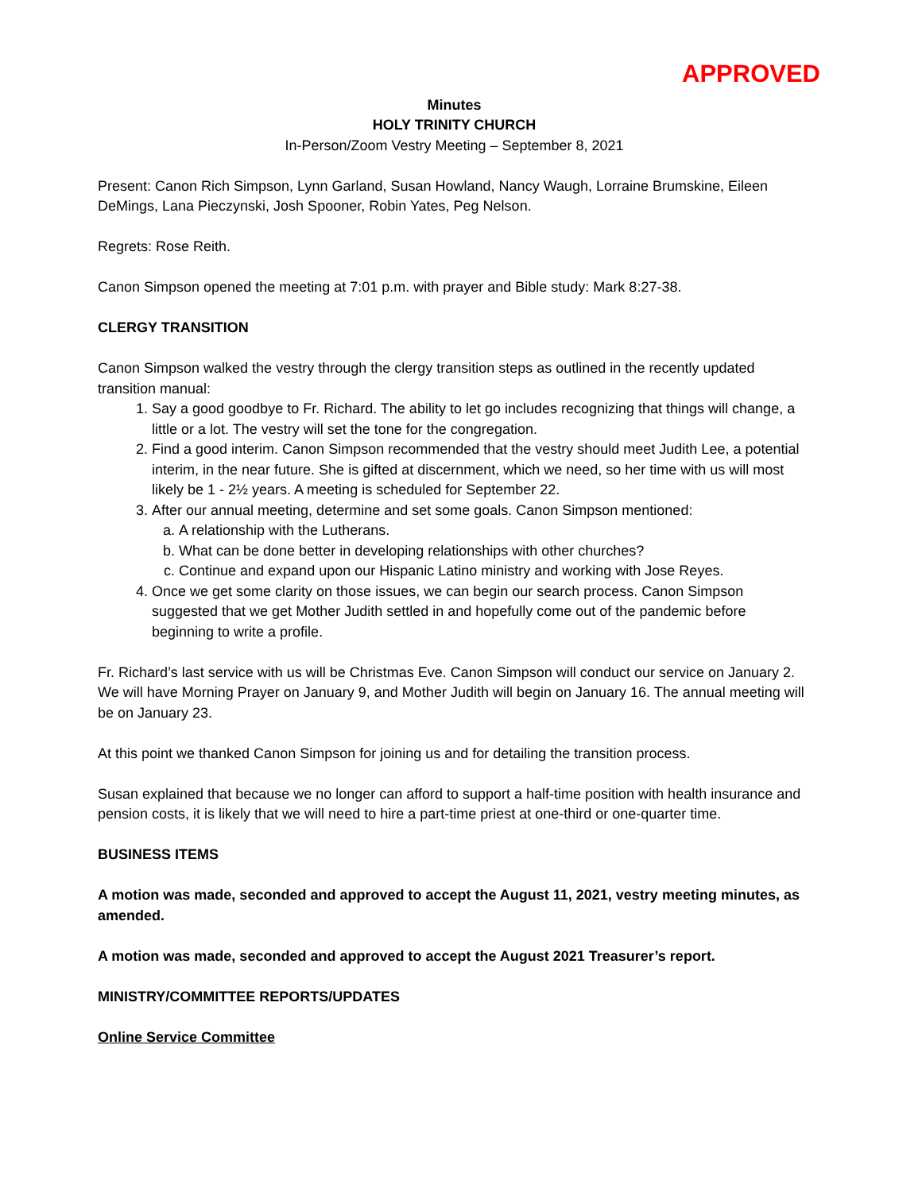APPROVED
Minutes
HOLY TRINITY CHURCH
In-Person/Zoom Vestry Meeting – September 8, 2021
Present: Canon Rich Simpson, Lynn Garland, Susan Howland, Nancy Waugh, Lorraine Brumskine, Eileen DeMings, Lana Pieczynski, Josh Spooner, Robin Yates, Peg Nelson.
Regrets: Rose Reith.
Canon Simpson opened the meeting at 7:01 p.m. with prayer and Bible study: Mark 8:27-38.
CLERGY TRANSITION
Canon Simpson walked the vestry through the clergy transition steps as outlined in the recently updated transition manual:
1. Say a good goodbye to Fr. Richard. The ability to let go includes recognizing that things will change, a little or a lot. The vestry will set the tone for the congregation.
2. Find a good interim. Canon Simpson recommended that the vestry should meet Judith Lee, a potential interim, in the near future. She is gifted at discernment, which we need, so her time with us will most likely be 1 - 2½ years. A meeting is scheduled for September 22.
3. After our annual meeting, determine and set some goals. Canon Simpson mentioned:
a. A relationship with the Lutherans.
b. What can be done better in developing relationships with other churches?
c. Continue and expand upon our Hispanic Latino ministry and working with Jose Reyes.
4. Once we get some clarity on those issues, we can begin our search process. Canon Simpson suggested that we get Mother Judith settled in and hopefully come out of the pandemic before beginning to write a profile.
Fr. Richard’s last service with us will be Christmas Eve. Canon Simpson will conduct our service on January 2. We will have Morning Prayer on January 9, and Mother Judith will begin on January 16. The annual meeting will be on January 23.
At this point we thanked Canon Simpson for joining us and for detailing the transition process.
Susan explained that because we no longer can afford to support a half-time position with health insurance and pension costs, it is likely that we will need to hire a part-time priest at one-third or one-quarter time.
BUSINESS ITEMS
A motion was made, seconded and approved to accept the August 11, 2021, vestry meeting minutes, as amended.
A motion was made, seconded and approved to accept the August 2021 Treasurer’s report.
MINISTRY/COMMITTEE REPORTS/UPDATES
Online Service Committee